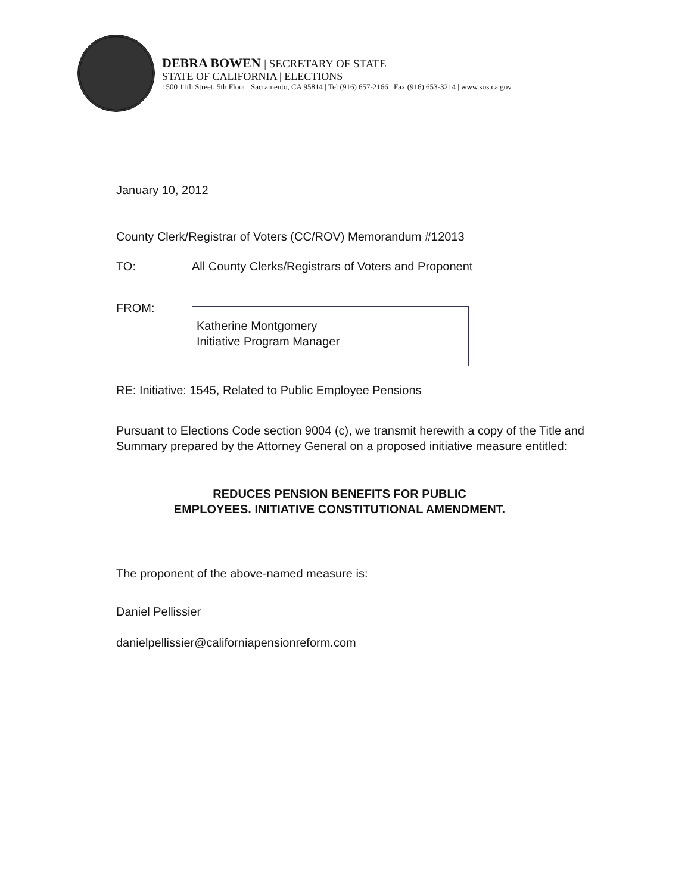DEBRA BOWEN | SECRETARY OF STATE
STATE OF CALIFORNIA | ELECTIONS
1500 11th Street, 5th Floor | Sacramento, CA 95814 | Tel (916) 657-2166 | Fax (916) 653-3214 | www.sos.ca.gov
January 10, 2012
County Clerk/Registrar of Voters (CC/ROV) Memorandum #12013
TO: All County Clerks/Registrars of Voters and Proponent
FROM:
Katherine Montgomery
Initiative Program Manager
RE: Initiative: 1545, Related to Public Employee Pensions
Pursuant to Elections Code section 9004 (c), we transmit herewith a copy of the Title and Summary prepared by the Attorney General on a proposed initiative measure entitled:
REDUCES PENSION BENEFITS FOR PUBLIC
EMPLOYEES. INITIATIVE CONSTITUTIONAL AMENDMENT.
The proponent of the above-named measure is:
Daniel Pellissier
danielpellissier@californiapensionreform.com